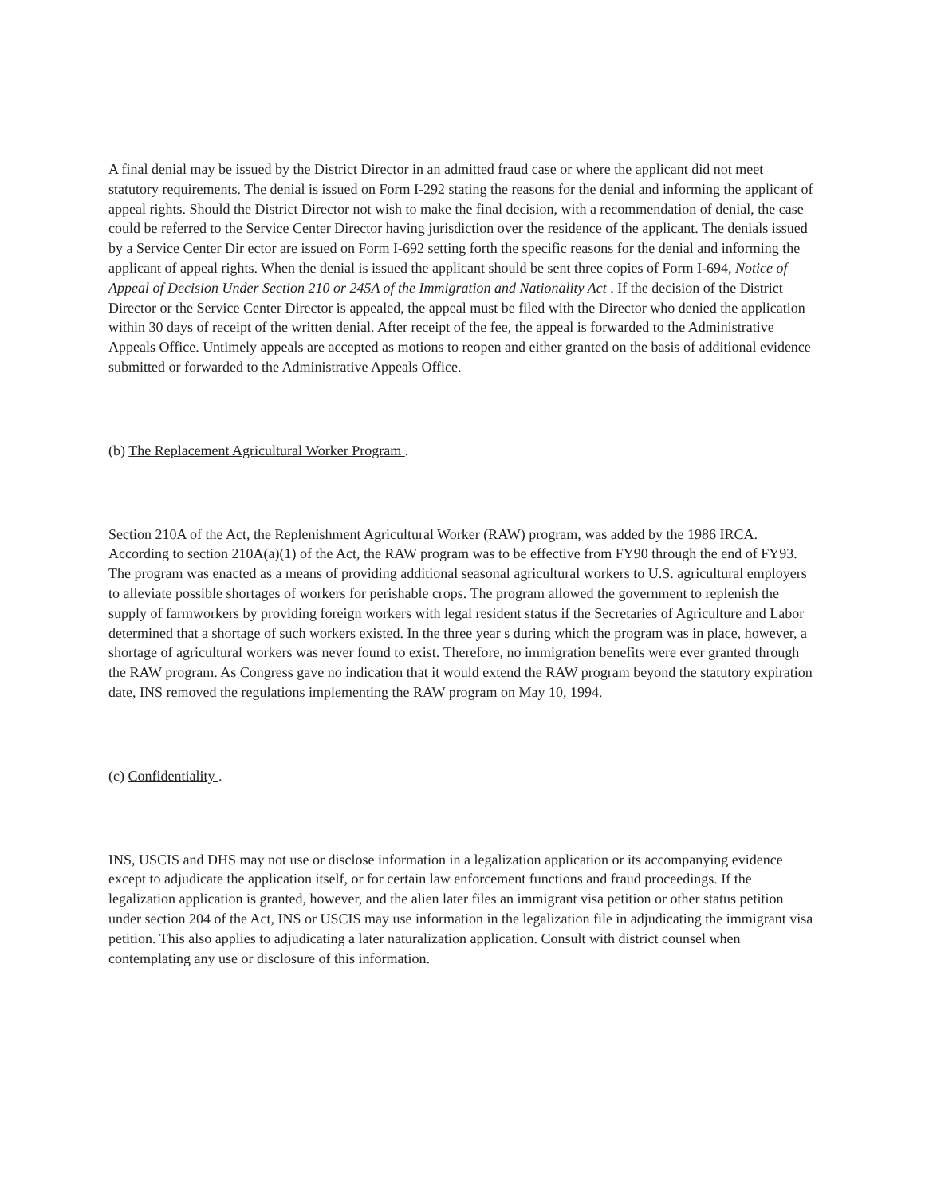A final denial may be issued by the District Director in an admitted fraud case or where the applicant did not meet statutory requirements. The denial is issued on Form I-292 stating the reasons for the denial and informing the applicant of appeal rights. Should the District Director not wish to make the final decision, with a recommendation of denial, the case could be referred to the Service Center Director having jurisdiction over the residence of the applicant. The denials issued by a Service Center Dir ector are issued on Form I-692 setting forth the specific reasons for the denial and informing the applicant of appeal rights. When the denial is issued the applicant should be sent three copies of Form I-694, Notice of Appeal of Decision Under Section 210 or 245A of the Immigration and Nationality Act . If the decision of the District Director or the Service Center Director is appealed, the appeal must be filed with the Director who denied the application within 30 days of receipt of the written denial. After receipt of the fee, the appeal is forwarded to the Administrative Appeals Office. Untimely appeals are accepted as motions to reopen and either granted on the basis of additional evidence submitted or forwarded to the Administrative Appeals Office.
(b) The Replacement Agricultural Worker Program .
Section 210A of the Act, the Replenishment Agricultural Worker (RAW) program, was added by the 1986 IRCA. According to section 210A(a)(1) of the Act, the RAW program was to be effective from FY90 through the end of FY93. The program was enacted as a means of providing additional seasonal agricultural workers to U.S. agricultural employers to alleviate possible shortages of workers for perishable crops. The program allowed the government to replenish the supply of farmworkers by providing foreign workers with legal resident status if the Secretaries of Agriculture and Labor determined that a shortage of such workers existed. In the three year s during which the program was in place, however, a shortage of agricultural workers was never found to exist. Therefore, no immigration benefits were ever granted through the RAW program. As Congress gave no indication that it would extend the RAW program beyond the statutory expiration date, INS removed the regulations implementing the RAW program on May 10, 1994.
(c) Confidentiality .
INS, USCIS and DHS may not use or disclose information in a legalization application or its accompanying evidence except to adjudicate the application itself, or for certain law enforcement functions and fraud proceedings. If the legalization application is granted, however, and the alien later files an immigrant visa petition or other status petition under section 204 of the Act, INS or USCIS may use information in the legalization file in adjudicating the immigrant visa petition. This also applies to adjudicating a later naturalization application. Consult with district counsel when contemplating any use or disclosure of this information.